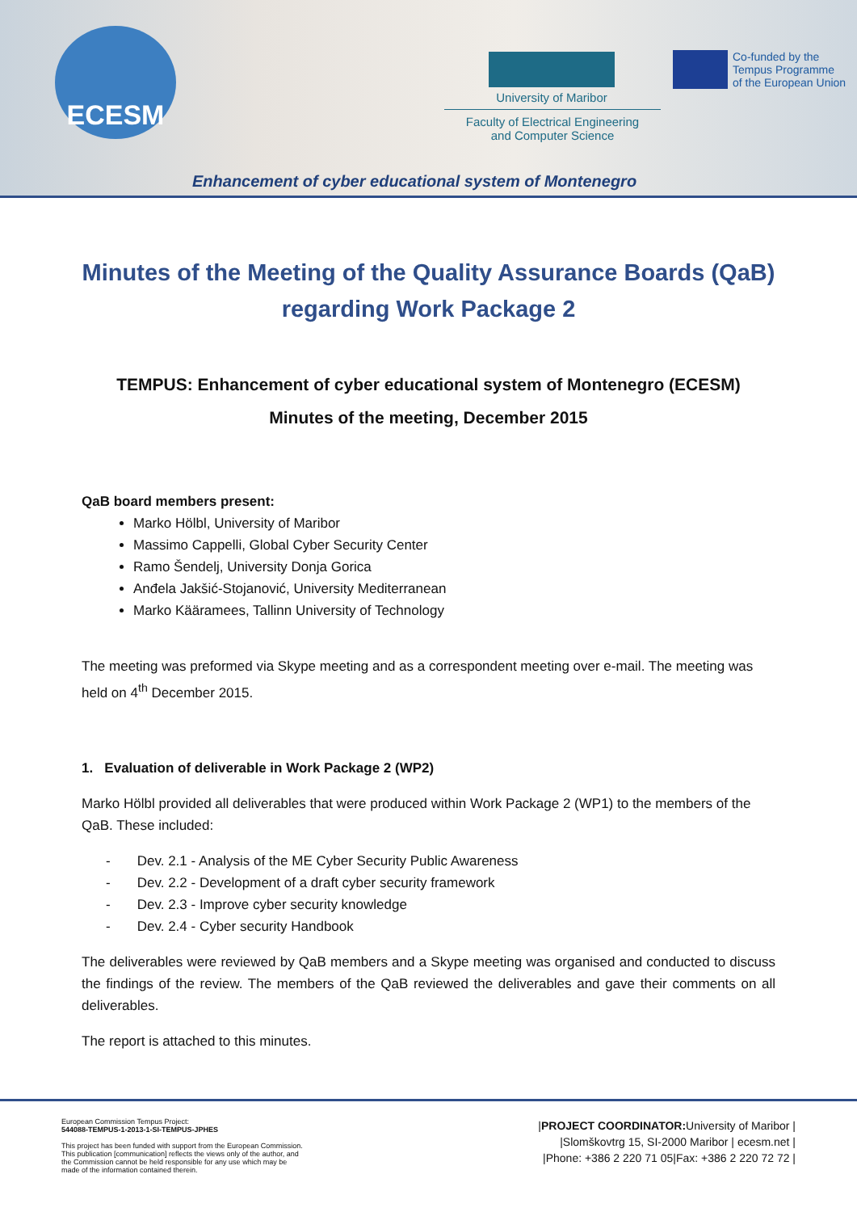ECESM
University of Maribor
Faculty of Electrical Engineering
and Computer Science
Co-funded by the
Tempus Programme
of the European Union
Enhancement of cyber educational system of Montenegro
Minutes of the Meeting of the Quality Assurance Boards (QaB) regarding Work Package 2
TEMPUS: Enhancement of cyber educational system of Montenegro (ECESM)
Minutes of the meeting, December 2015
QaB board members present:
Marko Hölbl, University of Maribor
Massimo Cappelli, Global Cyber Security Center
Ramo Šendelj, University Donja Gorica
Anđela Jakšić-Stojanović, University Mediterranean
Marko Kääramees, Tallinn University of Technology
The meeting was preformed via Skype meeting and as a correspondent meeting over e-mail. The meeting was held on 4<sup>th</sup> December 2015.
1. Evaluation of deliverable in Work Package 2 (WP2)
Marko Hölbl provided all deliverables that were produced within Work Package 2 (WP1) to the members of the QaB. These included:
- Dev. 2.1 - Analysis of the ME Cyber Security Public Awareness
- Dev. 2.2 - Development of a draft cyber security framework
- Dev. 2.3 - Improve cyber security knowledge
- Dev. 2.4 - Cyber security Handbook
The deliverables were reviewed by QaB members and a Skype meeting was organised and conducted to discuss the findings of the review. The members of the QaB reviewed the deliverables and gave their comments on all deliverables.
The report is attached to this minutes.
European Commission Tempus Project:
544088-TEMPUS-1-2013-1-SI-TEMPUS-JPHES
This project has been funded with support from the European Commission.
This publication [communication] reflects the views only of the author, and
the Commission cannot be held responsible for any use which may be
made of the information contained therein.
|PROJECT COORDINATOR: University of Maribor |
|Slomškovtrg 15, SI-2000 Maribor | ecesm.net |
|Phone: +386 2 220 71 05|Fax: +386 2 220 72 72 |